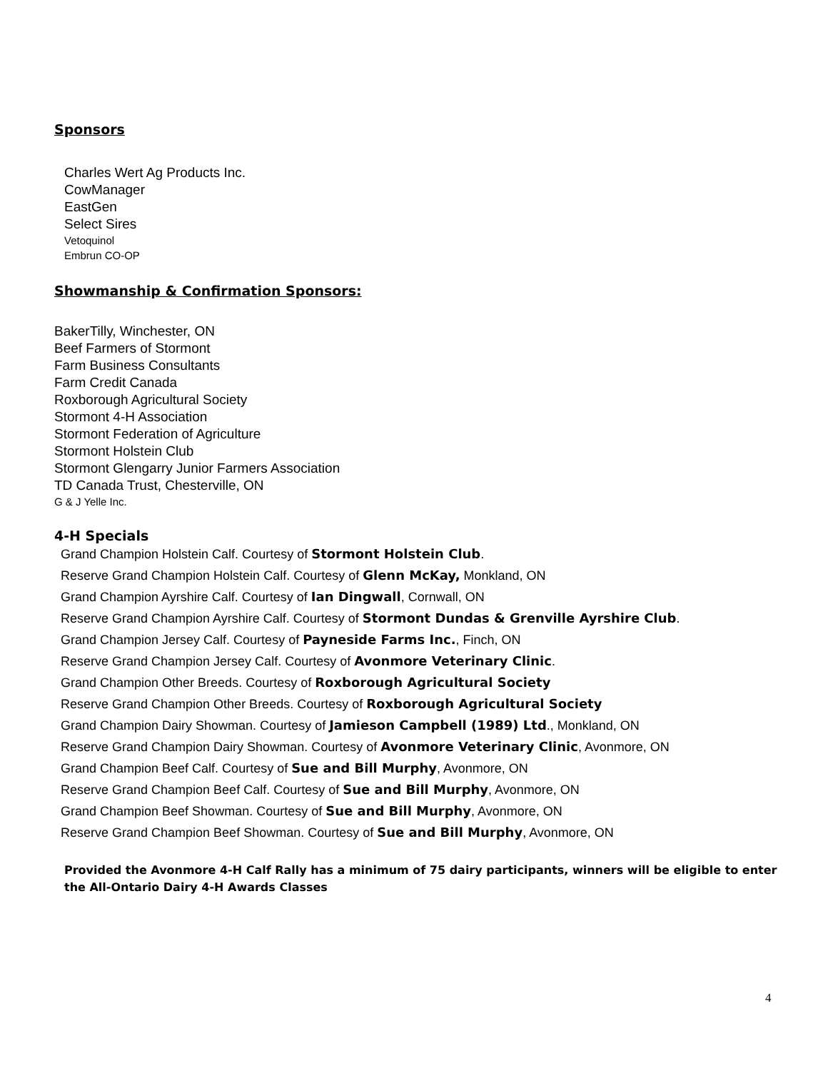Sponsors
Charles Wert Ag Products Inc.
CowManager
EastGen
Select Sires
Vetoquinol
Embrun CO-OP
Showmanship & Confirmation Sponsors:
BakerTilly, Winchester, ON
Beef Farmers of Stormont
Farm Business Consultants
Farm Credit Canada
Roxborough Agricultural Society
Stormont 4-H Association
Stormont Federation of Agriculture
Stormont Holstein Club
Stormont Glengarry Junior Farmers Association
TD Canada Trust, Chesterville, ON
G & J Yelle Inc.
4-H Specials
Grand Champion Holstein Calf. Courtesy of Stormont Holstein Club.
Reserve Grand Champion Holstein Calf. Courtesy of Glenn McKay, Monkland, ON
Grand Champion Ayrshire Calf. Courtesy of Ian Dingwall, Cornwall, ON
Reserve Grand Champion Ayrshire Calf. Courtesy of Stormont Dundas & Grenville Ayrshire Club.
Grand Champion Jersey Calf. Courtesy of Payneside Farms Inc., Finch, ON
Reserve Grand Champion Jersey Calf. Courtesy of Avonmore Veterinary Clinic.
Grand Champion Other Breeds. Courtesy of Roxborough Agricultural Society
Reserve Grand Champion Other Breeds. Courtesy of Roxborough Agricultural Society
Grand Champion Dairy Showman. Courtesy of Jamieson Campbell (1989) Ltd., Monkland, ON
Reserve Grand Champion Dairy Showman. Courtesy of Avonmore Veterinary Clinic, Avonmore, ON
Grand Champion Beef Calf. Courtesy of Sue and Bill Murphy, Avonmore, ON
Reserve Grand Champion Beef Calf. Courtesy of Sue and Bill Murphy, Avonmore, ON
Grand Champion Beef Showman. Courtesy of Sue and Bill Murphy, Avonmore, ON
Reserve Grand Champion Beef Showman. Courtesy of Sue and Bill Murphy, Avonmore, ON
Provided the Avonmore 4-H Calf Rally has a minimum of 75 dairy participants, winners will be eligible to enter the All-Ontario Dairy 4-H Awards Classes
4